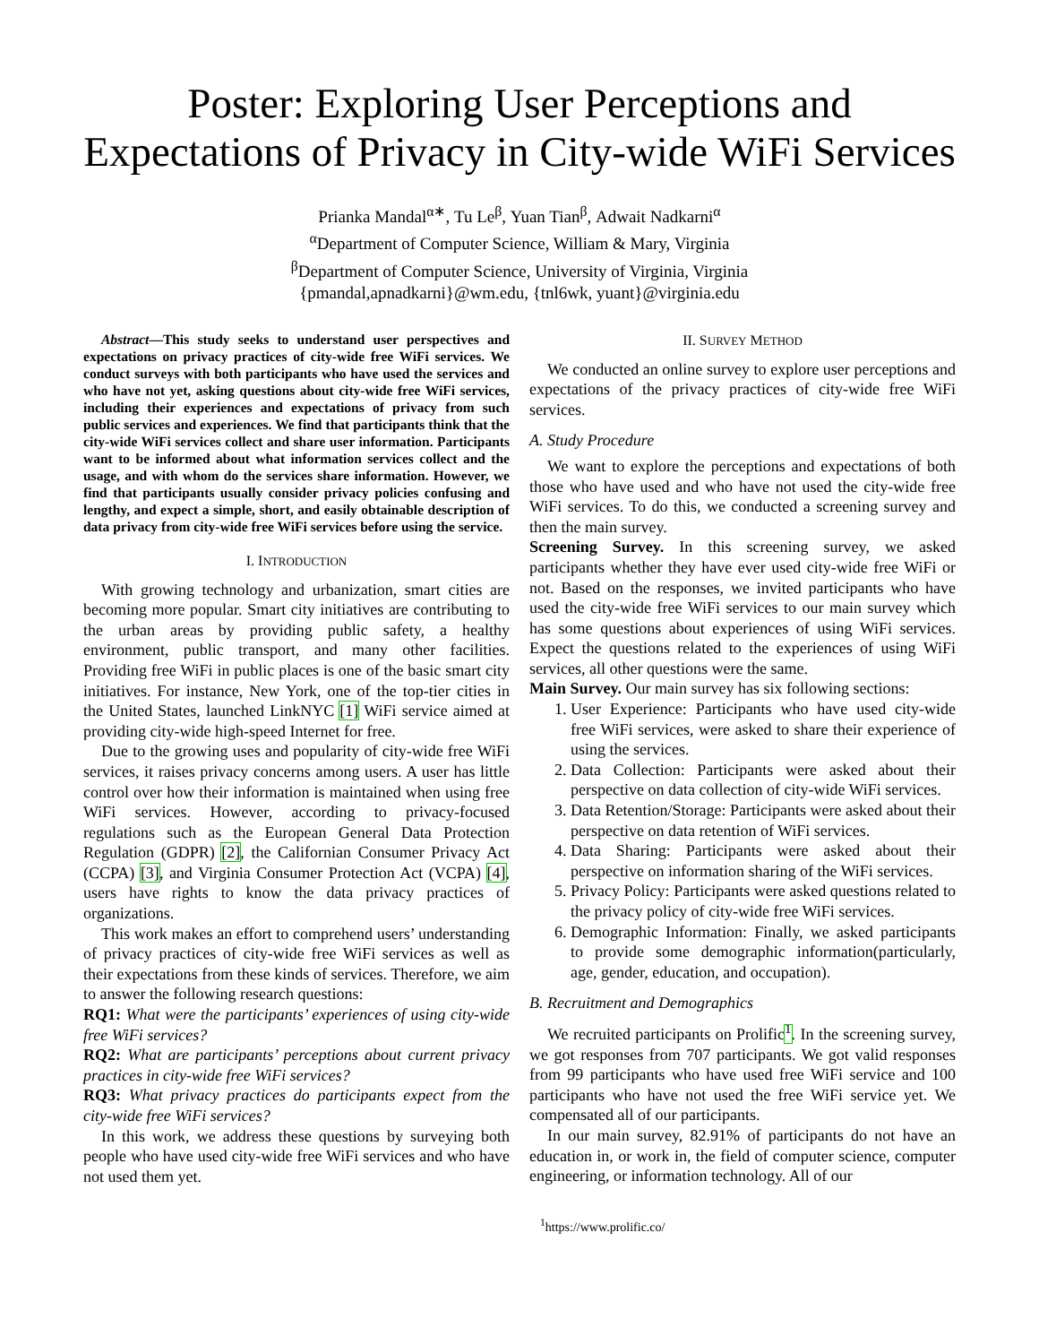Poster: Exploring User Perceptions and Expectations of Privacy in City-wide WiFi Services
Prianka Mandal<sup>α∗</sup>, Tu Le<sup>β</sup>, Yuan Tian<sup>β</sup>, Adwait Nadkarni<sup>α</sup>
<sup>α</sup>Department of Computer Science, William & Mary, Virginia
<sup>β</sup>Department of Computer Science, University of Virginia, Virginia
{pmandal,apnadkarni}@wm.edu, {tnl6wk, yuant}@virginia.edu
Abstract—This study seeks to understand user perspectives and expectations on privacy practices of city-wide free WiFi services. We conduct surveys with both participants who have used the services and who have not yet, asking questions about city-wide free WiFi services, including their experiences and expectations of privacy from such public services and experiences. We find that participants think that the city-wide WiFi services collect and share user information. Participants want to be informed about what information services collect and the usage, and with whom do the services share information. However, we find that participants usually consider privacy policies confusing and lengthy, and expect a simple, short, and easily obtainable description of data privacy from city-wide free WiFi services before using the service.
I. INTRODUCTION
With growing technology and urbanization, smart cities are becoming more popular. Smart city initiatives are contributing to the urban areas by providing public safety, a healthy environment, public transport, and many other facilities. Providing free WiFi in public places is one of the basic smart city initiatives. For instance, New York, one of the top-tier cities in the United States, launched LinkNYC [1] WiFi service aimed at providing city-wide high-speed Internet for free.
Due to the growing uses and popularity of city-wide free WiFi services, it raises privacy concerns among users. A user has little control over how their information is maintained when using free WiFi services. However, according to privacy-focused regulations such as the European General Data Protection Regulation (GDPR) [2], the Californian Consumer Privacy Act (CCPA) [3], and Virginia Consumer Protection Act (VCPA) [4], users have rights to know the data privacy practices of organizations.
This work makes an effort to comprehend users’ understanding of privacy practices of city-wide free WiFi services as well as their expectations from these kinds of services. Therefore, we aim to answer the following research questions:
RQ1: What were the participants’ experiences of using city-wide free WiFi services?
RQ2: What are participants’ perceptions about current privacy practices in city-wide free WiFi services?
RQ3: What privacy practices do participants expect from the city-wide free WiFi services?
In this work, we address these questions by surveying both people who have used city-wide free WiFi services and who have not used them yet.
II. SURVEY METHOD
We conducted an online survey to explore user perceptions and expectations of the privacy practices of city-wide free WiFi services.
A. Study Procedure
We want to explore the perceptions and expectations of both those who have used and who have not used the city-wide free WiFi services. To do this, we conducted a screening survey and then the main survey.
Screening Survey. In this screening survey, we asked participants whether they have ever used city-wide free WiFi or not. Based on the responses, we invited participants who have used the city-wide free WiFi services to our main survey which has some questions about experiences of using WiFi services. Expect the questions related to the experiences of using WiFi services, all other questions were the same.
Main Survey. Our main survey has six following sections:
1. User Experience: Participants who have used city-wide free WiFi services, were asked to share their experience of using the services.
2. Data Collection: Participants were asked about their perspective on data collection of city-wide WiFi services.
3. Data Retention/Storage: Participants were asked about their perspective on data retention of WiFi services.
4. Data Sharing: Participants were asked about their perspective on information sharing of the WiFi services.
5. Privacy Policy: Participants were asked questions related to the privacy policy of city-wide free WiFi services.
6. Demographic Information: Finally, we asked participants to provide some demographic information(particularly, age, gender, education, and occupation).
B. Recruitment and Demographics
We recruited participants on Prolific<sup>1</sup>. In the screening survey, we got responses from 707 participants. We got valid responses from 99 participants who have used free WiFi service and 100 participants who have not used the free WiFi service yet. We compensated all of our participants.
In our main survey, 82.91% of participants do not have an education in, or work in, the field of computer science, computer engineering, or information technology. All of our
<sup>1</sup> https://www.prolific.co/